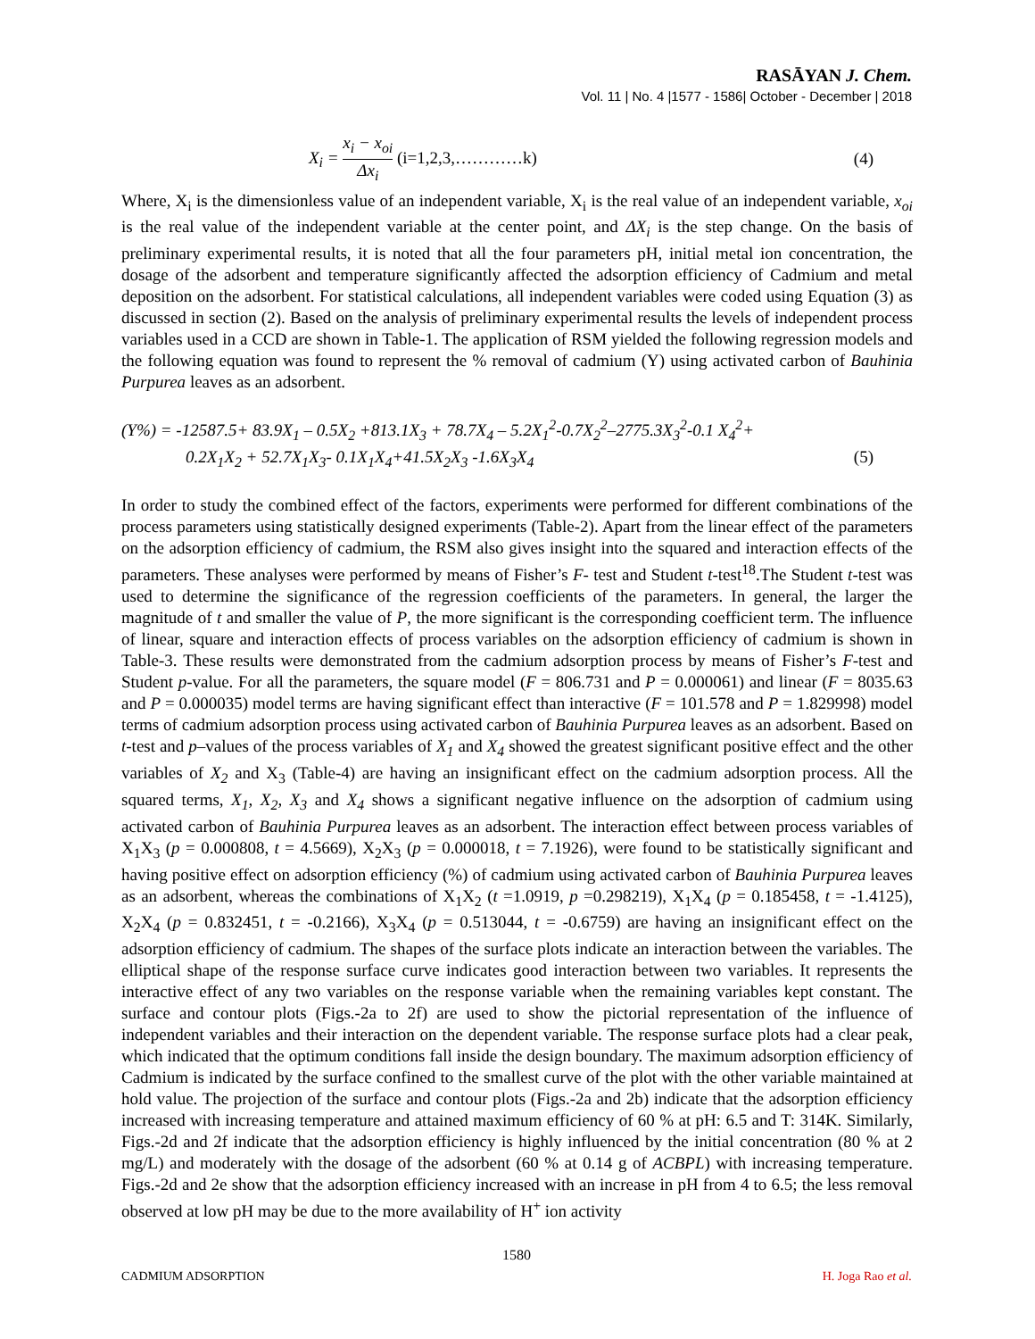RASĀYAN J. Chem.
Vol. 11 | No. 4 |1577 - 1586| October - December | 2018
X<sub>i</sub> = x<sub>i</sub> − x<sub>oi</sub> Δx<sub>i</sub> (i=1,2,3,…………k) (4)
Where, X<sub>i</sub> is the dimensionless value of an independent variable, X<sub>i</sub> is the real value of an independent variable, x<sub>oi</sub> is the real value of the independent variable at the center point, and ΔX<sub>i</sub> is the step change. On the basis of preliminary experimental results, it is noted that all the four parameters pH, initial metal ion concentration, the dosage of the adsorbent and temperature significantly affected the adsorption efficiency of Cadmium and metal deposition on the adsorbent. For statistical calculations, all independent variables were coded using Equation (3) as discussed in section (2). Based on the analysis of preliminary experimental results the levels of independent process variables used in a CCD are shown in Table-1. The application of RSM yielded the following regression models and the following equation was found to represent the % removal of cadmium (Y) using activated carbon of Bauhinia Purpurea leaves as an adsorbent.
(Y%) = -12587.5+ 83.9X<sub>1</sub> – 0.5X<sub>2</sub> +813.1X<sub>3</sub> + 78.7X<sub>4</sub> – 5.2X<sub>1</sub><sup>2</sup>-0.7X<sub>2</sub><sup>2</sup>–2775.3X<sub>3</sub><sup>2</sup>-0.1 X<sub>4</sub><sup>2</sup>+
0.2X<sub>1</sub>X<sub>2</sub> + 52.7X<sub>1</sub>X<sub>3</sub>- 0.1X<sub>1</sub>X<sub>4</sub>+41.5X<sub>2</sub>X<sub>3</sub> -1.6X<sub>3</sub>X<sub>4</sub> (5)
In order to study the combined effect of the factors, experiments were performed for different combinations of the process parameters using statistically designed experiments (Table-2). Apart from the linear effect of the parameters on the adsorption efficiency of cadmium, the RSM also gives insight into the squared and interaction effects of the parameters. These analyses were performed by means of Fisher’s F- test and Student t-test<sup>18</sup>.The Student t-test was used to determine the significance of the regression coefficients of the parameters. In general, the larger the magnitude of t and smaller the value of P, the more significant is the corresponding coefficient term. The influence of linear, square and interaction effects of process variables on the adsorption efficiency of cadmium is shown in Table-3. These results were demonstrated from the cadmium adsorption process by means of Fisher’s F-test and Student p-value. For all the parameters, the square model (F = 806.731 and P = 0.000061) and linear (F = 8035.63 and P = 0.000035) model terms are having significant effect than interactive (F = 101.578 and P = 1.829998) model terms of cadmium adsorption process using activated carbon of Bauhinia Purpurea leaves as an adsorbent. Based on t-test and p–values of the process variables of X<sub>1</sub> and X<sub>4</sub> showed the greatest significant positive effect and the other variables of X<sub>2</sub> and X<sub>3</sub> (Table-4) are having an insignificant effect on the cadmium adsorption process. All the squared terms, X<sub>1</sub>, X<sub>2</sub>, X<sub>3</sub> and X<sub>4</sub> shows a significant negative influence on the adsorption of cadmium using activated carbon of Bauhinia Purpurea leaves as an adsorbent. The interaction effect between process variables of X<sub>1</sub>X<sub>3</sub> (p = 0.000808, t = 4.5669), X<sub>2</sub>X<sub>3</sub> (p = 0.000018, t = 7.1926), were found to be statistically significant and having positive effect on adsorption efficiency (%) of cadmium using activated carbon of Bauhinia Purpurea leaves as an adsorbent, whereas the combinations of X<sub>1</sub>X<sub>2</sub> (t =1.0919, p =0.298219), X<sub>1</sub>X<sub>4</sub> (p = 0.185458, t = -1.4125), X<sub>2</sub>X<sub>4</sub> (p = 0.832451, t = -0.2166), X<sub>3</sub>X<sub>4</sub> (p = 0.513044, t = -0.6759) are having an insignificant effect on the adsorption efficiency of cadmium. The shapes of the surface plots indicate an interaction between the variables. The elliptical shape of the response surface curve indicates good interaction between two variables. It represents the interactive effect of any two variables on the response variable when the remaining variables kept constant. The surface and contour plots (Figs.-2a to 2f) are used to show the pictorial representation of the influence of independent variables and their interaction on the dependent variable. The response surface plots had a clear peak, which indicated that the optimum conditions fall inside the design boundary. The maximum adsorption efficiency of Cadmium is indicated by the surface confined to the smallest curve of the plot with the other variable maintained at hold value. The projection of the surface and contour plots (Figs.-2a and 2b) indicate that the adsorption efficiency increased with increasing temperature and attained maximum efficiency of 60 % at pH: 6.5 and T: 314K. Similarly, Figs.-2d and 2f indicate that the adsorption efficiency is highly influenced by the initial concentration (80 % at 2 mg/L) and moderately with the dosage of the adsorbent (60 % at 0.14 g of ACBPL) with increasing temperature. Figs.-2d and 2e show that the adsorption efficiency increased with an increase in pH from 4 to 6.5; the less removal observed at low pH may be due to the more availability of H<sup>+</sup> ion activity
1580
CADMIUM ADSORPTION H. Joga Rao et al.